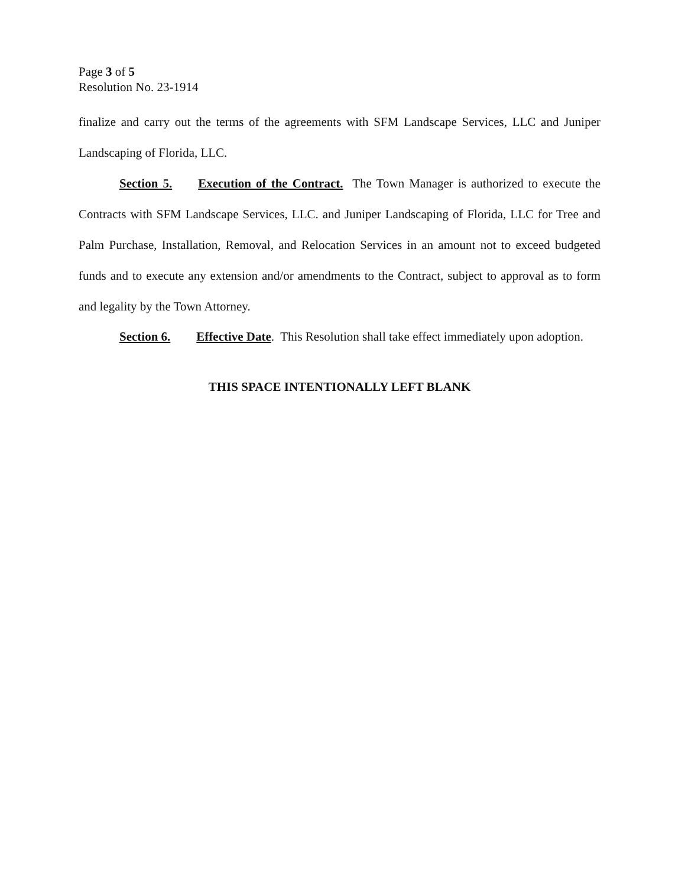Page 3 of 5
Resolution No. 23-1914
finalize and carry out the terms of the agreements with SFM Landscape Services, LLC and Juniper Landscaping of Florida, LLC.
Section 5. Execution of the Contract. The Town Manager is authorized to execute the Contracts with SFM Landscape Services, LLC. and Juniper Landscaping of Florida, LLC for Tree and Palm Purchase, Installation, Removal, and Relocation Services in an amount not to exceed budgeted funds and to execute any extension and/or amendments to the Contract, subject to approval as to form and legality by the Town Attorney.
Section 6. Effective Date. This Resolution shall take effect immediately upon adoption.
THIS SPACE INTENTIONALLY LEFT BLANK